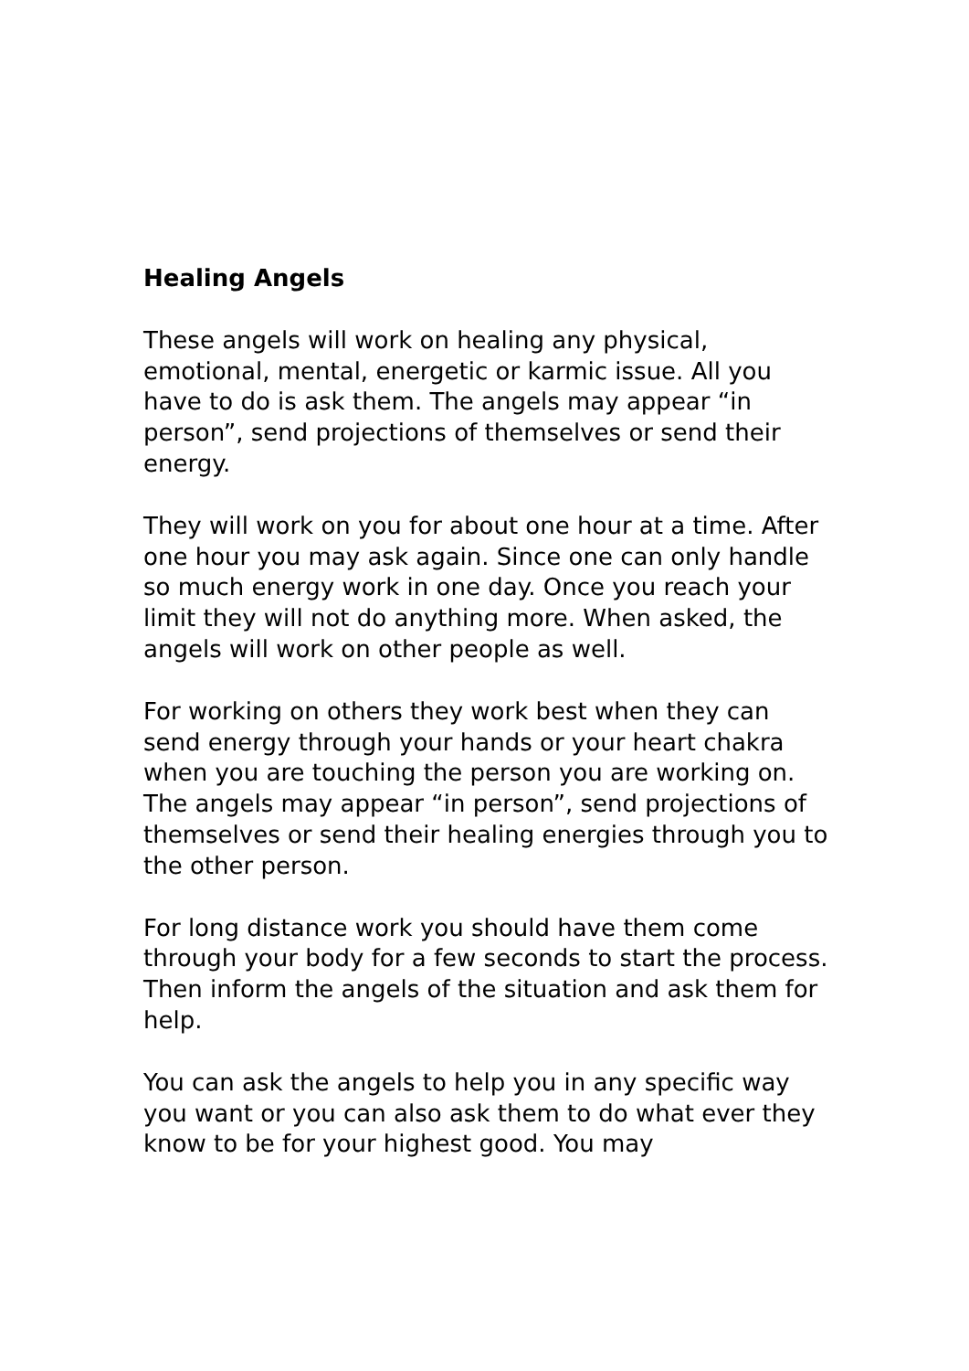Healing Angels
These angels will work on healing any physical, emotional, mental, energetic or karmic issue. All you have to do is ask them. The angels may appear “in person”, send projections of themselves or send their energy.
They will work on you for about one hour at a time. After one hour you may ask again. Since one can only handle so much energy work in one day. Once you reach your limit they will not do anything more. When asked, the angels will work on other people as well.
For working on others they work best when they can send energy through your hands or your heart chakra when you are touching the person you are working on. The angels may appear “in person”, send projections of themselves or send their healing energies through you to the other person.
For long distance work you should have them come through your body for a few seconds to start the process. Then inform the angels of the situation and ask them for help.
You can ask the angels to help you in any specific way you want or you can also ask them to do what ever they know to be for your highest good. You may